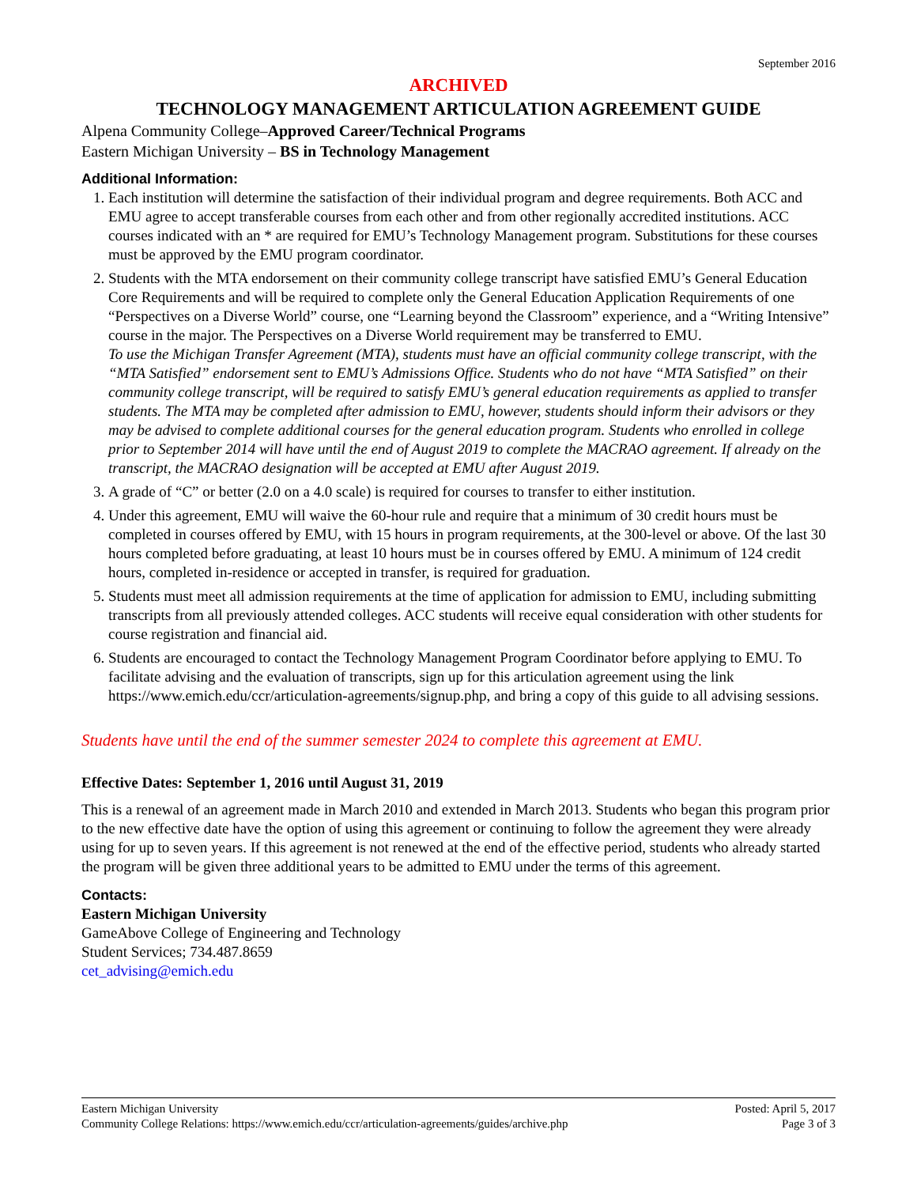September 2016
ARCHIVED
TECHNOLOGY MANAGEMENT ARTICULATION AGREEMENT GUIDE
Alpena Community College–Approved Career/Technical Programs
Eastern Michigan University – BS in Technology Management
Additional Information:
1. Each institution will determine the satisfaction of their individual program and degree requirements. Both ACC and EMU agree to accept transferable courses from each other and from other regionally accredited institutions. ACC courses indicated with an * are required for EMU’s Technology Management program. Substitutions for these courses must be approved by the EMU program coordinator.
2. Students with the MTA endorsement on their community college transcript have satisfied EMU’s General Education Core Requirements and will be required to complete only the General Education Application Requirements of one “Perspectives on a Diverse World” course, one “Learning beyond the Classroom” experience, and a “Writing Intensive” course in the major. The Perspectives on a Diverse World requirement may be transferred to EMU.
To use the Michigan Transfer Agreement (MTA), students must have an official community college transcript, with the “MTA Satisfied” endorsement sent to EMU’s Admissions Office. Students who do not have “MTA Satisfied” on their community college transcript, will be required to satisfy EMU’s general education requirements as applied to transfer students. The MTA may be completed after admission to EMU, however, students should inform their advisors or they may be advised to complete additional courses for the general education program. Students who enrolled in college prior to September 2014 will have until the end of August 2019 to complete the MACRAO agreement. If already on the transcript, the MACRAO designation will be accepted at EMU after August 2019.
3. A grade of “C” or better (2.0 on a 4.0 scale) is required for courses to transfer to either institution.
4. Under this agreement, EMU will waive the 60-hour rule and require that a minimum of 30 credit hours must be completed in courses offered by EMU, with 15 hours in program requirements, at the 300-level or above. Of the last 30 hours completed before graduating, at least 10 hours must be in courses offered by EMU. A minimum of 124 credit hours, completed in-residence or accepted in transfer, is required for graduation.
5. Students must meet all admission requirements at the time of application for admission to EMU, including submitting transcripts from all previously attended colleges. ACC students will receive equal consideration with other students for course registration and financial aid.
6. Students are encouraged to contact the Technology Management Program Coordinator before applying to EMU. To facilitate advising and the evaluation of transcripts, sign up for this articulation agreement using the link https://www.emich.edu/ccr/articulation-agreements/signup.php, and bring a copy of this guide to all advising sessions.
Students have until the end of the summer semester 2024 to complete this agreement at EMU.
Effective Dates: September 1, 2016 until August 31, 2019
This is a renewal of an agreement made in March 2010 and extended in March 2013. Students who began this program prior to the new effective date have the option of using this agreement or continuing to follow the agreement they were already using for up to seven years. If this agreement is not renewed at the end of the effective period, students who already started the program will be given three additional years to be admitted to EMU under the terms of this agreement.
Contacts:
Eastern Michigan University
GameAbove College of Engineering and Technology
Student Services; 734.487.8659
cet_advising@emich.edu
Eastern Michigan University
Community College Relations: https://www.emich.edu/ccr/articulation-agreements/guides/archive.php
Posted: April 5, 2017
Page 3 of 3